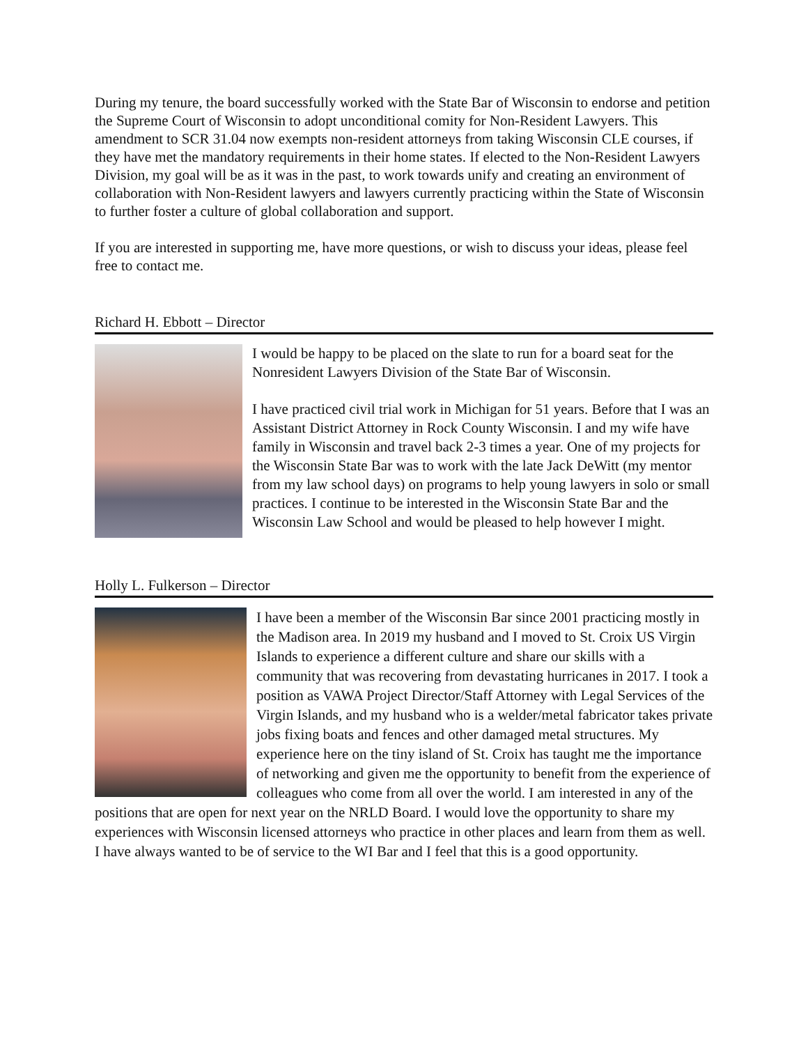During my tenure, the board successfully worked with the State Bar of Wisconsin to endorse and petition the Supreme Court of Wisconsin to adopt unconditional comity for Non-Resident Lawyers. This amendment to SCR 31.04 now exempts non-resident attorneys from taking Wisconsin CLE courses, if they have met the mandatory requirements in their home states. If elected to the Non-Resident Lawyers Division, my goal will be as it was in the past, to work towards unify and creating an environment of collaboration with Non-Resident lawyers and lawyers currently practicing within the State of Wisconsin to further foster a culture of global collaboration and support.
If you are interested in supporting me, have more questions, or wish to discuss your ideas, please feel free to contact me.
Richard H. Ebbott – Director
I would be happy to be placed on the slate to run for a board seat for the Nonresident Lawyers Division of the State Bar of Wisconsin.
I have practiced civil trial work in Michigan for 51 years. Before that I was an Assistant District Attorney in Rock County Wisconsin. I and my wife have family in Wisconsin and travel back 2-3 times a year. One of my projects for the Wisconsin State Bar was to work with the late Jack DeWitt (my mentor from my law school days) on programs to help young lawyers in solo or small practices. I continue to be interested in the Wisconsin State Bar and the Wisconsin Law School and would be pleased to help however I might.
Holly L. Fulkerson – Director
I have been a member of the Wisconsin Bar since 2001 practicing mostly in the Madison area. In 2019 my husband and I moved to St. Croix US Virgin Islands to experience a different culture and share our skills with a community that was recovering from devastating hurricanes in 2017. I took a position as VAWA Project Director/Staff Attorney with Legal Services of the Virgin Islands, and my husband who is a welder/metal fabricator takes private jobs fixing boats and fences and other damaged metal structures. My experience here on the tiny island of St. Croix has taught me the importance of networking and given me the opportunity to benefit from the experience of colleagues who come from all over the world. I am interested in any of the positions that are open for next year on the NRLD Board. I would love the opportunity to share my experiences with Wisconsin licensed attorneys who practice in other places and learn from them as well. I have always wanted to be of service to the WI Bar and I feel that this is a good opportunity.